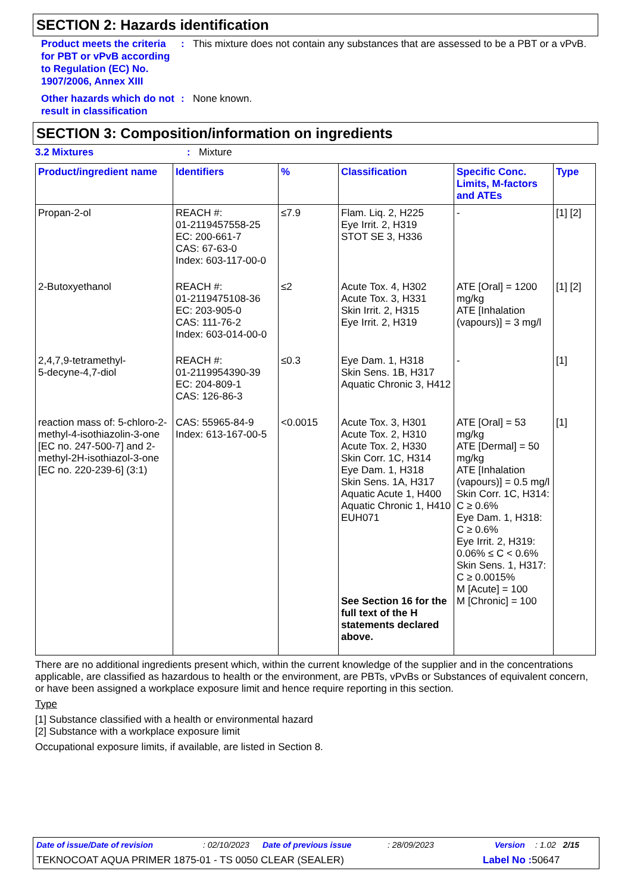SECTION 2: Hazards identification
Product meets the criteria for PBT or vPvB according to Regulation (EC) No. 1907/2006, Annex XIII
: This mixture does not contain any substances that are assessed to be a PBT or a vPvB.
Other hazards which do not result in classification
: None known.
SECTION 3: Composition/information on ingredients
3.2 Mixtures : Mixture
| Product/ingredient name | Identifiers | % | Classification | Specific Conc. Limits, M-factors and ATEs | Type |
| --- | --- | --- | --- | --- | --- |
| Propan-2-ol | REACH #: 01-2119457558-25 EC: 200-661-7 CAS: 67-63-0 Index: 603-117-00-0 | ≤7.9 | Flam. Liq. 2, H225 Eye Irrit. 2, H319 STOT SE 3, H336 | - | [1] [2] |
| 2-Butoxyethanol | REACH #: 01-2119475108-36 EC: 203-905-0 CAS: 111-76-2 Index: 603-014-00-0 | ≤2 | Acute Tox. 4, H302 Acute Tox. 3, H331 Skin Irrit. 2, H315 Eye Irrit. 2, H319 | ATE [Oral] = 1200 mg/kg ATE [Inhalation (vapours)] = 3 mg/l | [1] [2] |
| 2,4,7,9-tetramethyl- 5-decyne-4,7-diol | REACH #: 01-2119954390-39 EC: 204-809-1 CAS: 126-86-3 | ≤0.3 | Eye Dam. 1, H318 Skin Sens. 1B, H317 Aquatic Chronic 3, H412 | - | [1] |
| reaction mass of: 5-chloro-2-methyl-4-isothiazolin-3-one [EC no. 247-500-7] and 2-methyl-2H-isothiazol-3-one [EC no. 220-239-6] (3:1) | CAS: 55965-84-9 Index: 613-167-00-5 | <0.0015 | Acute Tox. 3, H301 Acute Tox. 2, H310 Acute Tox. 2, H330 Skin Corr. 1C, H314 Eye Dam. 1, H318 Skin Sens. 1A, H317 Aquatic Acute 1, H400 Aquatic Chronic 1, H410 EUH071 See Section 16 for the full text of the H statements declared above. | ATE [Oral] = 53 mg/kg ATE [Dermal] = 50 mg/kg ATE [Inhalation (vapours)] = 0.5 mg/l Skin Corr. 1C, H314: C ≥ 0.6% Eye Dam. 1, H318: C ≥ 0.6% Eye Irrit. 2, H319: 0.06% ≤ C < 0.6% Skin Sens. 1, H317: C ≥ 0.0015% M [Acute] = 100 M [Chronic] = 100 | [1] |
There are no additional ingredients present which, within the current knowledge of the supplier and in the concentrations applicable, are classified as hazardous to health or the environment, are PBTs, vPvBs or Substances of equivalent concern, or have been assigned a workplace exposure limit and hence require reporting in this section.
Type
[1] Substance classified with a health or environmental hazard
[2] Substance with a workplace exposure limit
Occupational exposure limits, if available, are listed in Section 8.
Date of issue/Date of revision: 02/10/2023 Date of previous issue: 28/09/2023 Version: 1.02 2/15
TEKNOCOAT AQUA PRIMER 1875-01 - TS 0050 CLEAR (SEALER) Label No : 50647